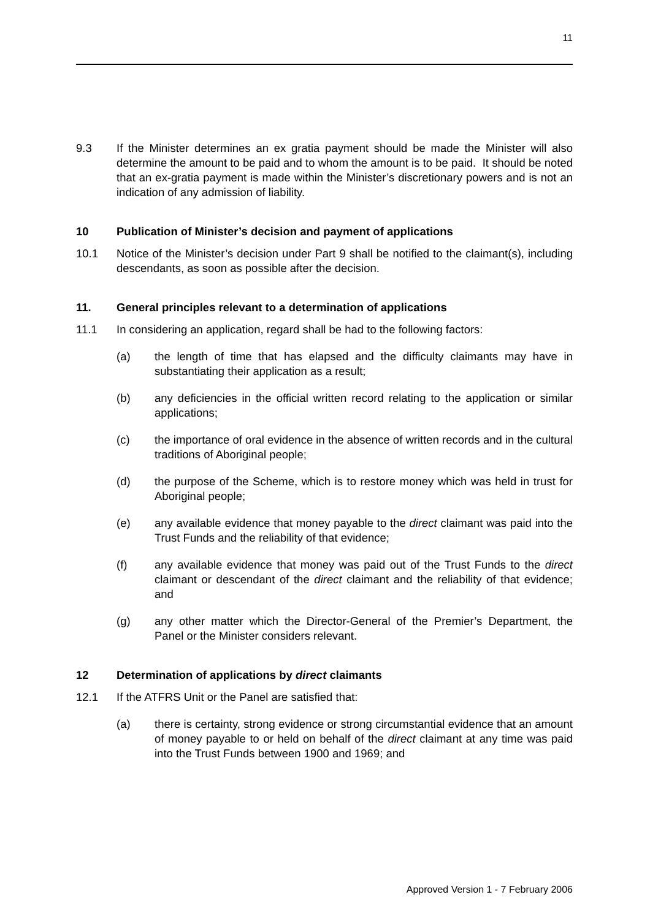11
9.3 If the Minister determines an ex gratia payment should be made the Minister will also determine the amount to be paid and to whom the amount is to be paid. It should be noted that an ex-gratia payment is made within the Minister’s discretionary powers and is not an indication of any admission of liability.
10 Publication of Minister’s decision and payment of applications
10.1 Notice of the Minister’s decision under Part 9 shall be notified to the claimant(s), including descendants, as soon as possible after the decision.
11. General principles relevant to a determination of applications
11.1 In considering an application, regard shall be had to the following factors:
(a) the length of time that has elapsed and the difficulty claimants may have in substantiating their application as a result;
(b) any deficiencies in the official written record relating to the application or similar applications;
(c) the importance of oral evidence in the absence of written records and in the cultural traditions of Aboriginal people;
(d) the purpose of the Scheme, which is to restore money which was held in trust for Aboriginal people;
(e) any available evidence that money payable to the direct claimant was paid into the Trust Funds and the reliability of that evidence;
(f) any available evidence that money was paid out of the Trust Funds to the direct claimant or descendant of the direct claimant and the reliability of that evidence; and
(g) any other matter which the Director-General of the Premier’s Department, the Panel or the Minister considers relevant.
12 Determination of applications by direct claimants
12.1 If the ATFRS Unit or the Panel are satisfied that:
(a) there is certainty, strong evidence or strong circumstantial evidence that an amount of money payable to or held on behalf of the direct claimant at any time was paid into the Trust Funds between 1900 and 1969; and
Approved Version 1 - 7 February 2006